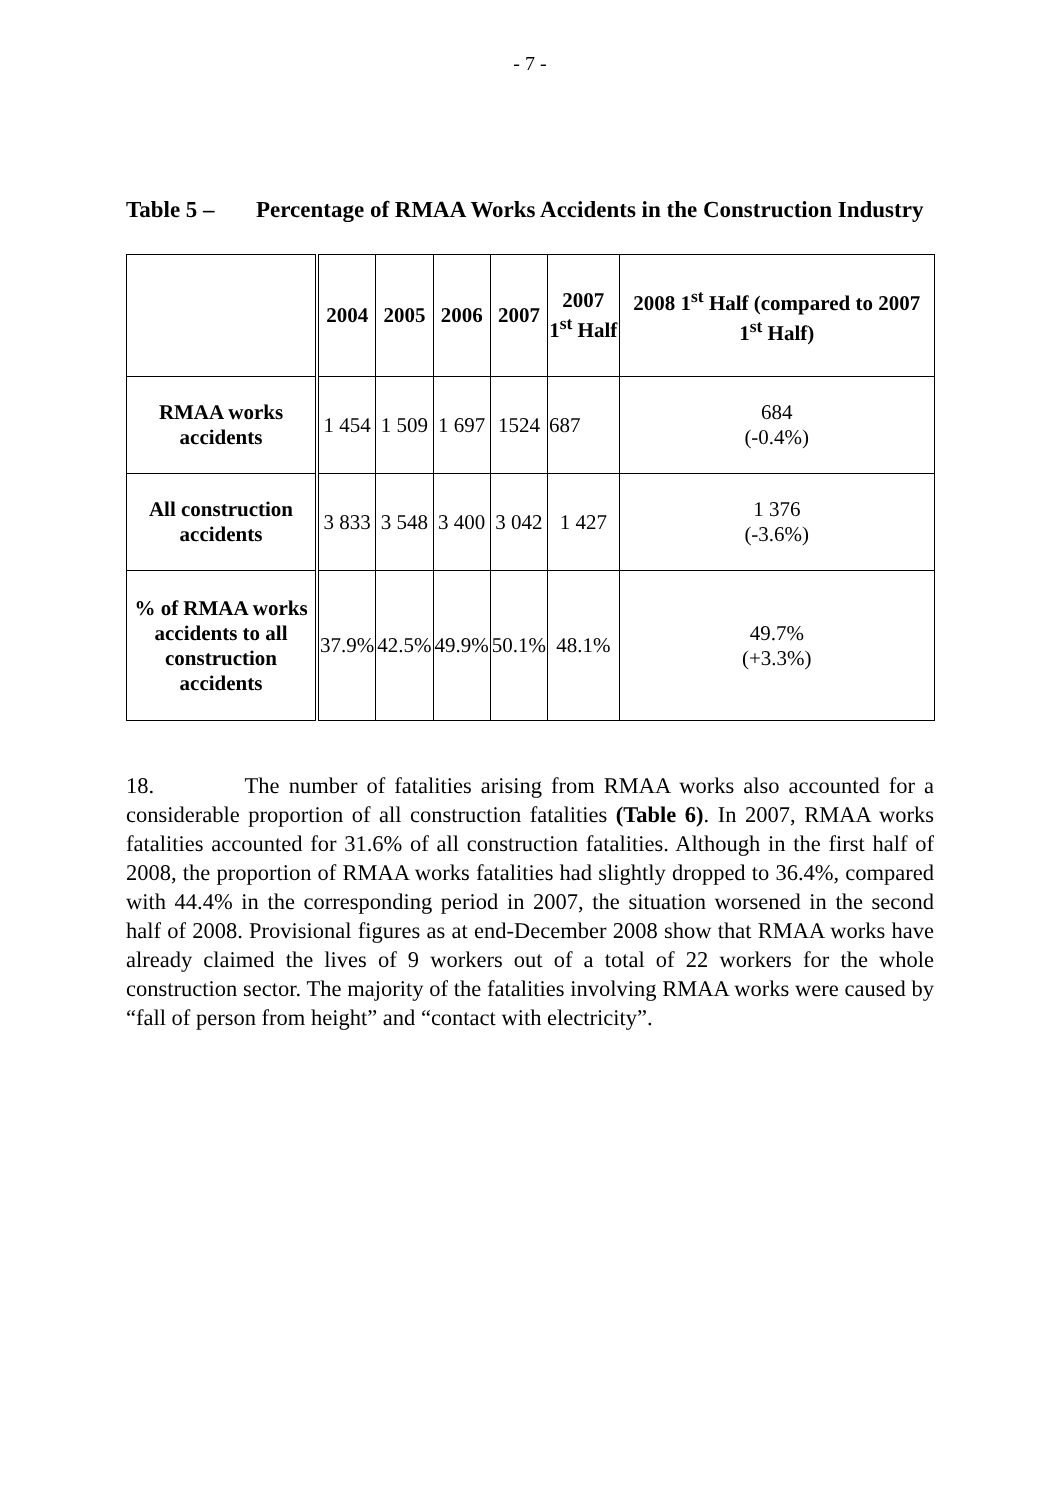- 7 -
Table 5 – Percentage of RMAA Works Accidents in the Construction Industry
| | 2004 | 2005 | 2006 | 2007 | 2007 1<sup>st</sup> Half | 2008 1<sup>st</sup> Half (compared to 2007 1<sup>st</sup> Half) |
| --- | --- | --- | --- | --- | --- | --- |
| RMAA works accidents | 1 454 | 1 509 | 1 697 | 1524 | 687 | 684 (-0.4%) |
| All construction accidents | 3 833 | 3 548 | 3 400 | 3 042 | 1 427 | 1 376 (-3.6%) |
| % of RMAA works accidents to all construction accidents | 37.9% | 42.5% | 49.9% | 50.1% | 48.1% | 49.7% (+3.3%) |
18. The number of fatalities arising from RMAA works also accounted for a considerable proportion of all construction fatalities (Table 6). In 2007, RMAA works fatalities accounted for 31.6% of all construction fatalities. Although in the first half of 2008, the proportion of RMAA works fatalities had slightly dropped to 36.4%, compared with 44.4% in the corresponding period in 2007, the situation worsened in the second half of 2008. Provisional figures as at end-December 2008 show that RMAA works have already claimed the lives of 9 workers out of a total of 22 workers for the whole construction sector. The majority of the fatalities involving RMAA works were caused by “fall of person from height” and “contact with electricity”.